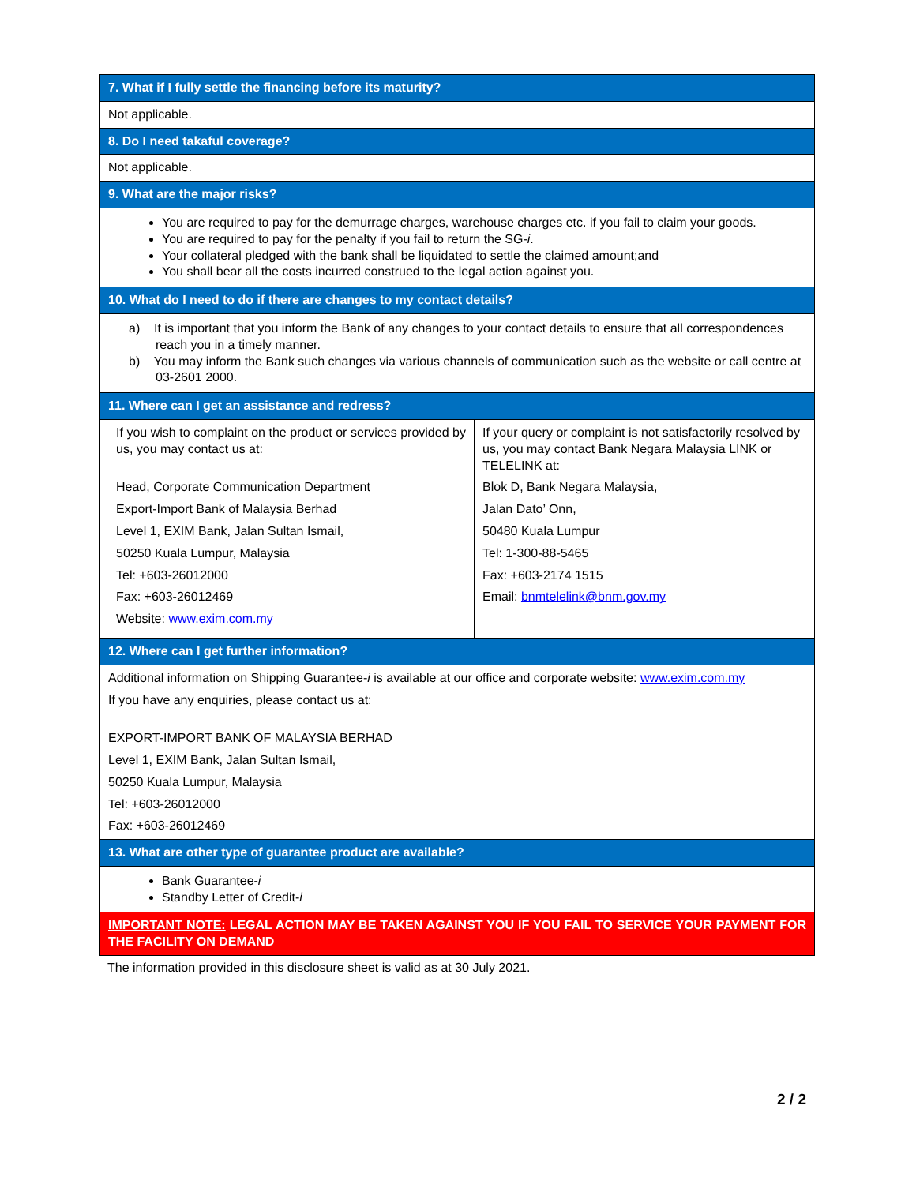| 7. What if I fully settle the financing before its maturity? | |
| --- | --- |
| Not applicable. | |
| 8. Do I need takaful coverage? | |
| Not applicable. | |
| 9. What are the major risks? | |
| You are required to pay for the demurrage charges, warehouse charges etc. if you fail to claim your goods. You are required to pay for the penalty if you fail to return the SG- i . Your collateral pledged with the bank shall be liquidated to settle the claimed amount;and You shall bear all the costs incurred construed to the legal action against you. | |
| 10. What do I need to do if there are changes to my contact details? | |
| a) It is important that you inform the Bank of any changes to your contact details to ensure that all correspondences reach you in a timely manner. b) You may inform the Bank such changes via various channels of communication such as the website or call centre at 03-2601 2000. | |
| 11. Where can I get an assistance and redress? | |
| If you wish to complaint on the product or services provided by us, you may contact us at: Head, Corporate Communication Department Export-Import Bank of Malaysia Berhad Level 1, EXIM Bank, Jalan Sultan Ismail, 50250 Kuala Lumpur, Malaysia Tel: +603-26012000 Fax: +603-26012469 Website: www.exim.com.my | If your query or complaint is not satisfactorily resolved by us, you may contact Bank Negara Malaysia LINK or TELELINK at: Blok D, Bank Negara Malaysia, Jalan Dato’ Onn, 50480 Kuala Lumpur Tel: 1-300-88-5465 Fax: +603-2174 1515 Email: bnmtelelink@bnm.gov.my |
| 12. Where can I get further information? | |
| Additional information on Shipping Guarantee- i is available at our office and corporate website: www.exim.com.my If you have any enquiries, please contact us at: EXPORT-IMPORT BANK OF MALAYSIA BERHAD Level 1, EXIM Bank, Jalan Sultan Ismail, 50250 Kuala Lumpur, Malaysia Tel: +603-26012000 Fax: +603-26012469 | |
| 13. What are other type of guarantee product are available? | |
| Bank Guarantee- i Standby Letter of Credit- i | |
| IMPORTANT NOTE: LEGAL ACTION MAY BE TAKEN AGAINST YOU IF YOU FAIL TO SERVICE YOUR PAYMENT FOR THE FACILITY ON DEMAND | |
The information provided in this disclosure sheet is valid as at 30 July 2021.
2 / 2